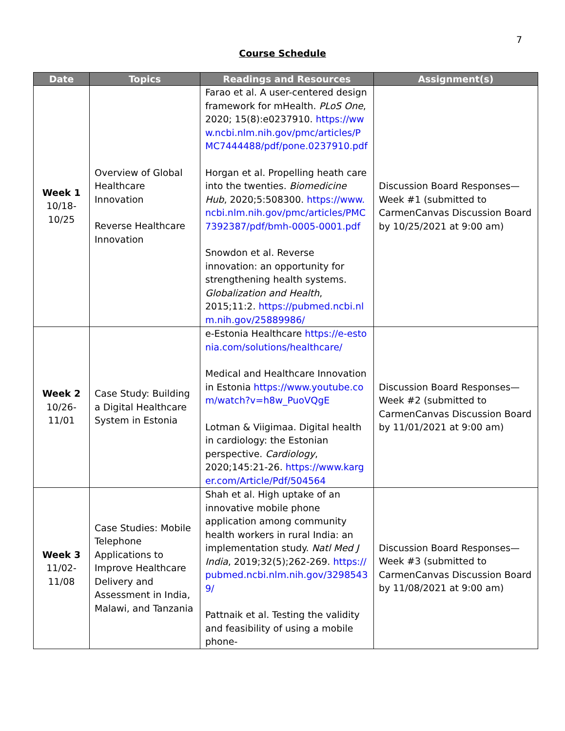7
Course Schedule
| Date | Topics | Readings and Resources | Assignment(s) |
| --- | --- | --- | --- |
| Week 1 10/18- 10/25 | Overview of Global Healthcare Innovation Reverse Healthcare Innovation | Farao et al. A user-centered design framework for mHealth. PLoS One , 2020; 15(8):e0237910. https://www.ncbi.nlm.nih.gov/pmc/articles/PMC7444488/pdf/pone.0237910.pdf Horgan et al. Propelling heath care into the twenties. Biomedicine Hub , 2020;5:508300. https://www.ncbi.nlm.nih.gov/pmc/articles/PMC7392387/pdf/bmh-0005-0001.pdf Snowdon et al. Reverse innovation: an opportunity for strengthening health systems. Globalization and Health , 2015;11:2. https://pubmed.ncbi.nlm.nih.gov/25889986/ | Discussion Board Responses—Week #1 (submitted to CarmenCanvas Discussion Board by 10/25/2021 at 9:00 am) |
| Week 2 10/26- 11/01 | Case Study: Building a Digital Healthcare System in Estonia | e-Estonia Healthcare https://e-estonia.com/solutions/healthcare/ Medical and Healthcare Innovation in Estonia https://www.youtube.com/watch?v=h8w_PuoVQgE Lotman & Viigimaa. Digital health in cardiology: the Estonian perspective. Cardiology , 2020;145:21-26. https://www.karger.com/Article/Pdf/504564 | Discussion Board Responses—Week #2 (submitted to CarmenCanvas Discussion Board by 11/01/2021 at 9:00 am) |
| Week 3 11/02- 11/08 | Case Studies: Mobile Telephone Applications to Improve Healthcare Delivery and Assessment in India, Malawi, and Tanzania | Shah et al. High uptake of an innovative mobile phone application among community health workers in rural India: an implementation study. Natl Med J India , 2019;32(5);262-269. https://pubmed.ncbi.nlm.nih.gov/32985439/ Pattnaik et al. Testing the validity and feasibility of using a mobile phone- | Discussion Board Responses—Week #3 (submitted to CarmenCanvas Discussion Board by 11/08/2021 at 9:00 am) |